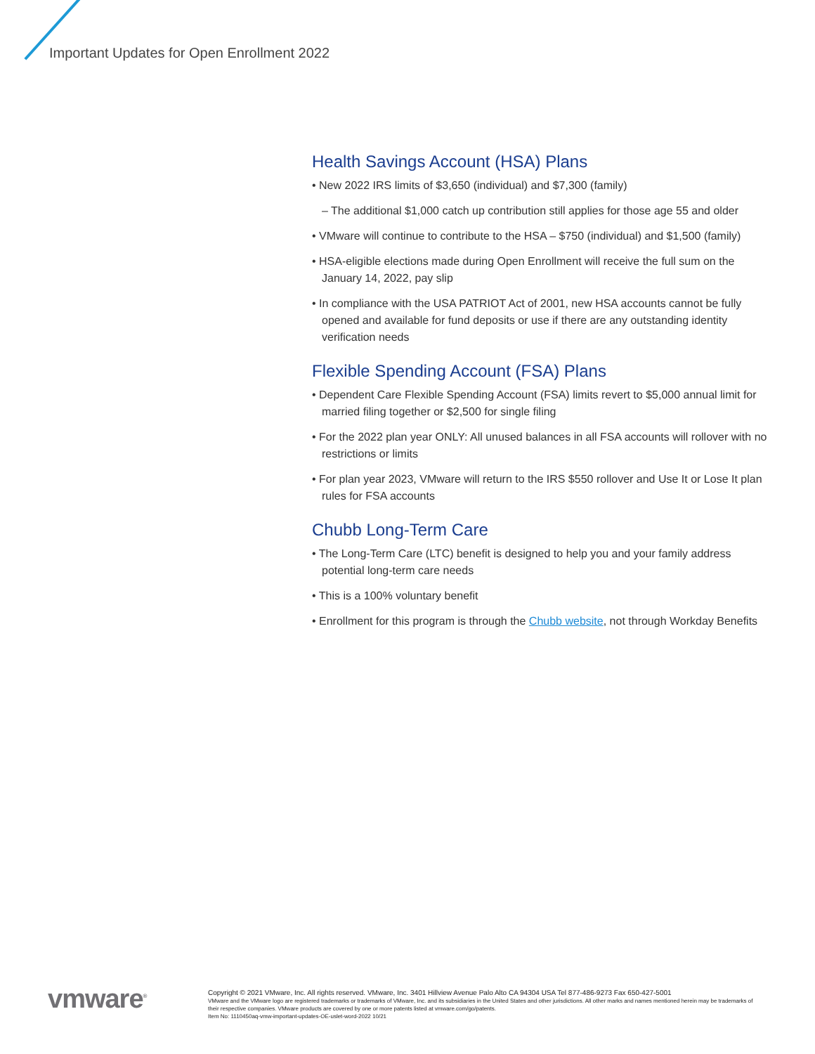Important Updates for Open Enrollment 2022
Health Savings Account (HSA) Plans
• New 2022 IRS limits of $3,650 (individual) and $7,300 (family)
– The additional $1,000 catch up contribution still applies for those age 55 and older
• VMware will continue to contribute to the HSA – $750 (individual) and $1,500 (family)
• HSA-eligible elections made during Open Enrollment will receive the full sum on the January 14, 2022, pay slip
• In compliance with the USA PATRIOT Act of 2001, new HSA accounts cannot be fully opened and available for fund deposits or use if there are any outstanding identity verification needs
Flexible Spending Account (FSA) Plans
• Dependent Care Flexible Spending Account (FSA) limits revert to $5,000 annual limit for married filing together or $2,500 for single filing
• For the 2022 plan year ONLY: All unused balances in all FSA accounts will rollover with no restrictions or limits
• For plan year 2023, VMware will return to the IRS $550 rollover and Use It or Lose It plan rules for FSA accounts
Chubb Long-Term Care
• The Long-Term Care (LTC) benefit is designed to help you and your family address potential long-term care needs
• This is a 100% voluntary benefit
• Enrollment for this program is through the Chubb website, not through Workday Benefits
vmware<sup>®</sup>
Copyright © 2021 VMware, Inc. All rights reserved. VMware, Inc. 3401 Hillview Avenue Palo Alto CA 94304 USA Tel 877-486-9273 Fax 650-427-5001
VMware and the VMware logo are registered trademarks or trademarks of VMware, Inc. and its subsidiaries in the United States and other jurisdictions. All other marks and names mentioned herein may be trademarks of their respective companies. VMware products are covered by one or more patents listed at vmware.com/go/patents.
Item No: 1110450aq-vmw-important-updates-OE-uslet-word-2022 10/21